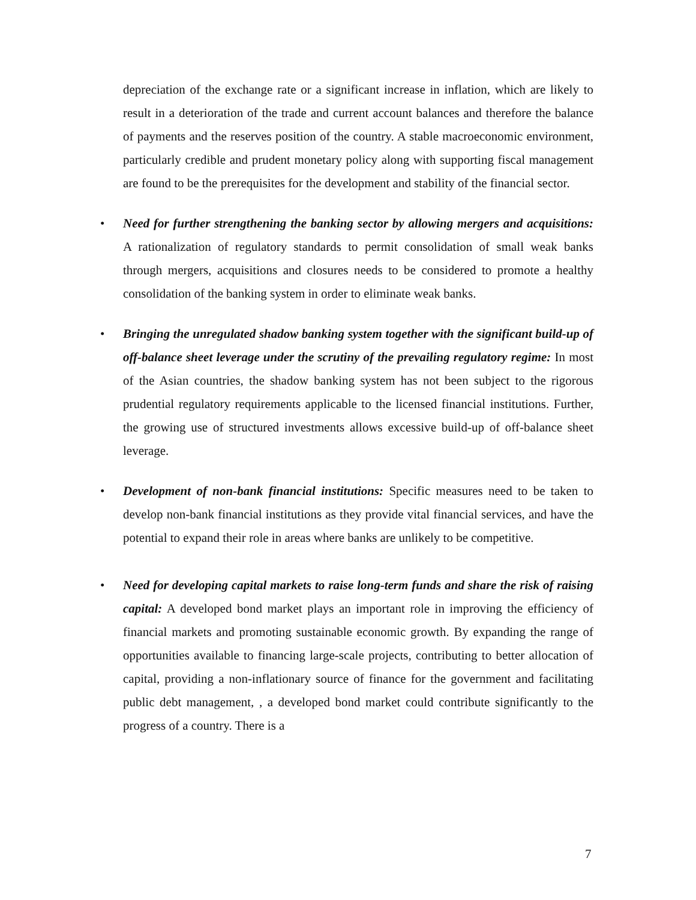depreciation of the exchange rate or a significant increase in inflation, which are likely to result in a deterioration of the trade and current account balances and therefore the balance of payments and the reserves position of the country. A stable macroeconomic environment, particularly credible and prudent monetary policy along with supporting fiscal management are found to be the prerequisites for the development and stability of the financial sector.
•
Need for further strengthening the banking sector by allowing mergers and acquisitions: A rationalization of regulatory standards to permit consolidation of small weak banks through mergers, acquisitions and closures needs to be considered to promote a healthy consolidation of the banking system in order to eliminate weak banks.
•
Bringing the unregulated shadow banking system together with the significant build-up of off-balance sheet leverage under the scrutiny of the prevailing regulatory regime: In most of the Asian countries, the shadow banking system has not been subject to the rigorous prudential regulatory requirements applicable to the licensed financial institutions. Further, the growing use of structured investments allows excessive build-up of off-balance sheet leverage.
•
Development of non-bank financial institutions: Specific measures need to be taken to develop non-bank financial institutions as they provide vital financial services, and have the potential to expand their role in areas where banks are unlikely to be competitive.
•
Need for developing capital markets to raise long-term funds and share the risk of raising capital: A developed bond market plays an important role in improving the efficiency of financial markets and promoting sustainable economic growth. By expanding the range of opportunities available to financing large-scale projects, contributing to better allocation of capital, providing a non-inflationary source of finance for the government and facilitating public debt management, , a developed bond market could contribute significantly to the progress of a country. There is a
7